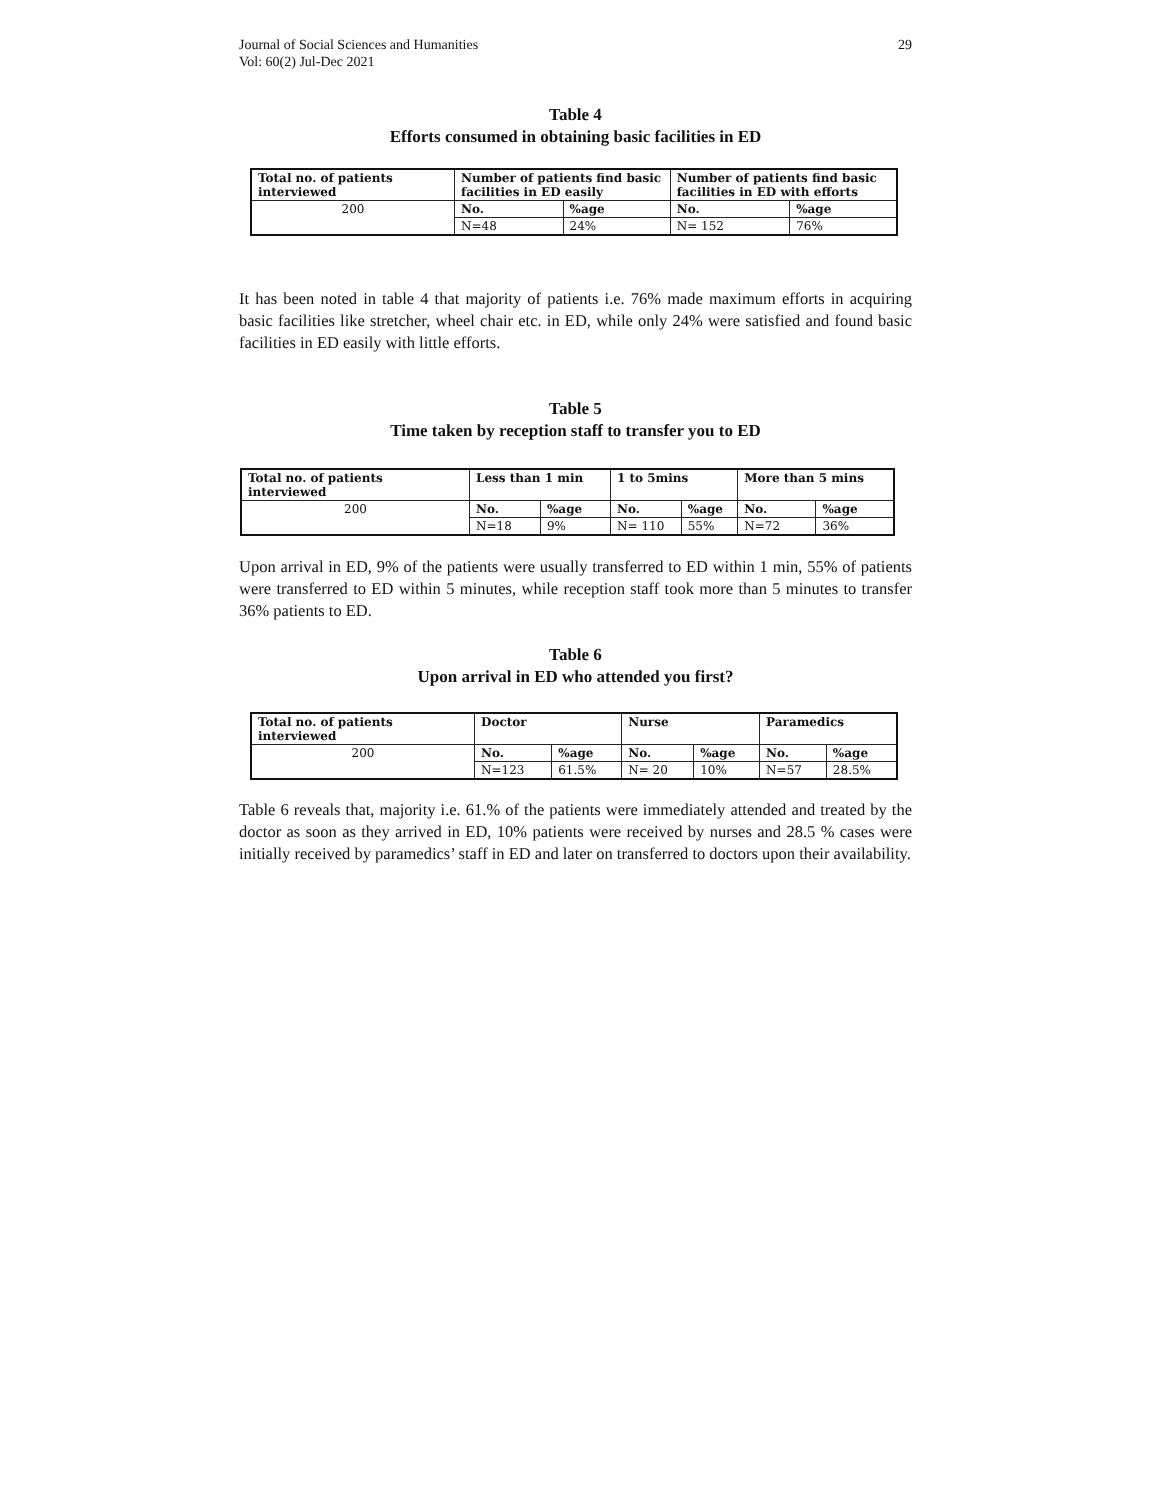Journal of Social Sciences and Humanities
Vol: 60(2) Jul-Dec 2021
29
Table 4
Efforts consumed in obtaining basic facilities in ED
| Total no. of patients interviewed | Number of patients find basic facilities in ED easily | | Number of patients find basic facilities in ED with efforts | |
| --- | --- | --- | --- | --- |
| 200 | No. | %age | No. | %age |
| | N=48 | 24% | N= 152 | 76% |
It has been noted in table 4 that majority of patients i.e. 76% made maximum efforts in acquiring basic facilities like stretcher, wheel chair etc. in ED, while only 24% were satisfied and found basic facilities in ED easily with little efforts.
Table 5
Time taken by reception staff to transfer you to ED
| Total no. of patients interviewed | Less than 1 min | | 1 to 5mins | | More than 5 mins | |
| --- | --- | --- | --- | --- | --- | --- |
| 200 | No. | %age | No. | %age | No. | %age |
| | N=18 | 9% | N= 110 | 55% | N=72 | 36% |
Upon arrival in ED, 9% of the patients were usually transferred to ED within 1 min, 55% of patients were transferred to ED within 5 minutes, while reception staff took more than 5 minutes to transfer 36% patients to ED.
Table 6
Upon arrival in ED who attended you first?
| Total no. of patients interviewed | Doctor | | Nurse | | Paramedics | |
| --- | --- | --- | --- | --- | --- | --- |
| 200 | No. | %age | No. | %age | No. | %age |
| | N=123 | 61.5% | N= 20 | 10% | N=57 | 28.5% |
Table 6 reveals that, majority i.e. 61.% of the patients were immediately attended and treated by the doctor as soon as they arrived in ED, 10% patients were received by nurses and 28.5 % cases were initially received by paramedics’ staff in ED and later on transferred to doctors upon their availability.